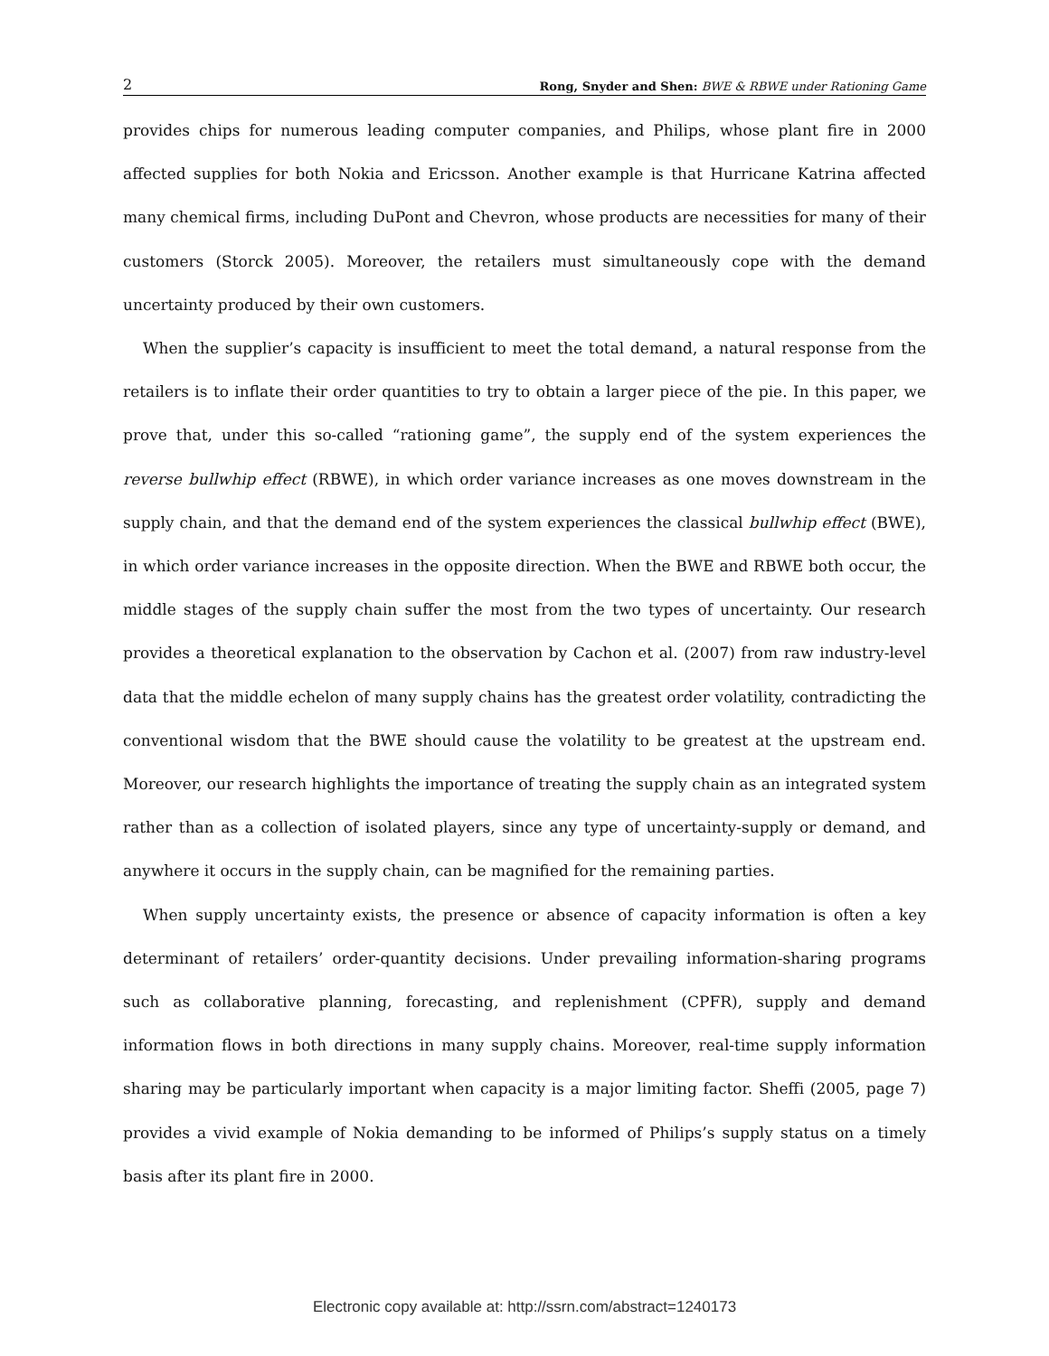2 Rong, Snyder and Shen: BWE & RBWE under Rationing Game
provides chips for numerous leading computer companies, and Philips, whose plant fire in 2000 affected supplies for both Nokia and Ericsson. Another example is that Hurricane Katrina affected many chemical firms, including DuPont and Chevron, whose products are necessities for many of their customers (Storck 2005). Moreover, the retailers must simultaneously cope with the demand uncertainty produced by their own customers.
When the supplier’s capacity is insufficient to meet the total demand, a natural response from the retailers is to inflate their order quantities to try to obtain a larger piece of the pie. In this paper, we prove that, under this so-called “rationing game”, the supply end of the system experiences the reverse bullwhip effect (RBWE), in which order variance increases as one moves downstream in the supply chain, and that the demand end of the system experiences the classical bullwhip effect (BWE), in which order variance increases in the opposite direction. When the BWE and RBWE both occur, the middle stages of the supply chain suffer the most from the two types of uncertainty. Our research provides a theoretical explanation to the observation by Cachon et al. (2007) from raw industry-level data that the middle echelon of many supply chains has the greatest order volatility, contradicting the conventional wisdom that the BWE should cause the volatility to be greatest at the upstream end. Moreover, our research highlights the importance of treating the supply chain as an integrated system rather than as a collection of isolated players, since any type of uncertainty-supply or demand, and anywhere it occurs in the supply chain, can be magnified for the remaining parties.
When supply uncertainty exists, the presence or absence of capacity information is often a key determinant of retailers’ order-quantity decisions. Under prevailing information-sharing programs such as collaborative planning, forecasting, and replenishment (CPFR), supply and demand information flows in both directions in many supply chains. Moreover, real-time supply information sharing may be particularly important when capacity is a major limiting factor. Sheffi (2005, page 7) provides a vivid example of Nokia demanding to be informed of Philips’s supply status on a timely basis after its plant fire in 2000.
Electronic copy available at: http://ssrn.com/abstract=1240173